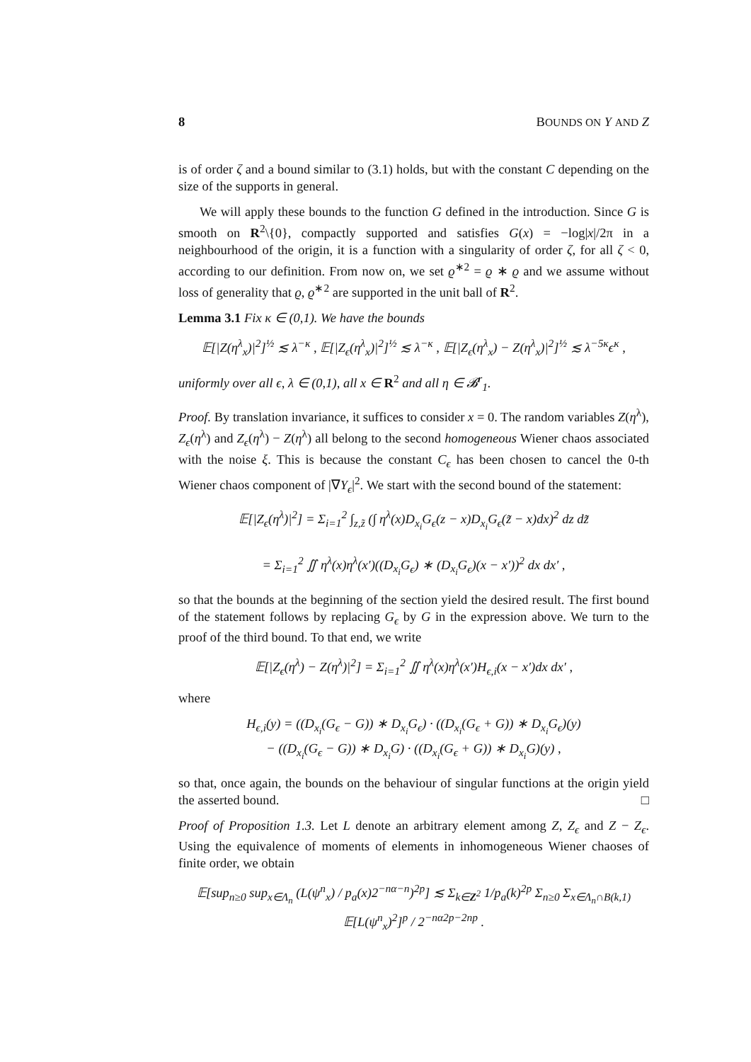8 BOUNDS ON Y AND Z
is of order ζ and a bound similar to (3.1) holds, but with the constant C depending on the size of the supports in general.
We will apply these bounds to the function G defined in the introduction. Since G is smooth on R<sup>2</sup>\{0}, compactly supported and satisfies G(x) = −log|x|/2π in a neighbourhood of the origin, it is a function with a singularity of order ζ, for all ζ < 0, according to our definition. From now on, we set ϱ<sup>∗2</sup> = ϱ ∗ ϱ and we assume without loss of generality that ϱ, ϱ<sup>∗2</sup> are supported in the unit ball of R<sup>2</sup>.
Lemma 3.1 Fix κ ∈ (0,1). We have the bounds
𝔼[|Z(η<sup>λ</sup><sub>x</sub>)|<sup>2</sup>]<sup>½</sup> ≲ λ<sup>−κ</sup> , 𝔼[|Z<sub>ϵ</sub>(η<sup>λ</sup><sub>x</sub>)|<sup>2</sup>]<sup>½</sup> ≲ λ<sup>−κ</sup> , 𝔼[|Z<sub>ϵ</sub>(η<sup>λ</sup><sub>x</sub>) − Z(η<sup>λ</sup><sub>x</sub>)|<sup>2</sup>]<sup>½</sup> ≲ λ<sup>−5κ</sup>ϵ<sup>κ</sup> ,
uniformly over all ϵ, λ ∈ (0,1), all x ∈ R<sup>2</sup> and all η ∈ 𝓑<sup>r</sup><sub>1</sub>.
Proof. By translation invariance, it suffices to consider x = 0. The random variables Z(η<sup>λ</sup>), Z<sub>ϵ</sub>(η<sup>λ</sup>) and Z<sub>ϵ</sub>(η<sup>λ</sup>) − Z(η<sup>λ</sup>) all belong to the second homogeneous Wiener chaos associated with the noise ξ. This is because the constant C<sub>ϵ</sub> has been chosen to cancel the 0-th Wiener chaos component of |∇Y<sub>ϵ</sub>|<sup>2</sup>. We start with the second bound of the statement:
𝔼[|Z<sub>ϵ</sub>(η<sup>λ</sup>)|<sup>2</sup>] = Σ<sub>i=1</sub><sup>2</sup> ∫<sub>z,z̃</sub> (∫ η<sup>λ</sup>(x)D<sub>x<sub>i</sub></sub>G<sub>ϵ</sub>(z − x)D<sub>x<sub>i</sub></sub>G<sub>ϵ</sub>(z̃ − x)dx)<sup>2</sup> dz dz̃
= Σ<sub>i=1</sub><sup>2</sup> ∬ η<sup>λ</sup>(x)η<sup>λ</sup>(x′)((D<sub>x<sub>i</sub></sub>G<sub>ϵ</sub>) ∗ (D<sub>x<sub>i</sub></sub>G<sub>ϵ</sub>)(x − x′))<sup>2</sup> dx dx′ ,
so that the bounds at the beginning of the section yield the desired result. The first bound of the statement follows by replacing G<sub>ϵ</sub> by G in the expression above. We turn to the proof of the third bound. To that end, we write
𝔼[|Z<sub>ϵ</sub>(η<sup>λ</sup>) − Z(η<sup>λ</sup>)|<sup>2</sup>] = Σ<sub>i=1</sub><sup>2</sup> ∬ η<sup>λ</sup>(x)η<sup>λ</sup>(x′)H<sub>ϵ,i</sub>(x − x′)dx dx′ ,
where
H<sub>ϵ,i</sub>(y) = ((D<sub>x<sub>i</sub></sub>(G<sub>ϵ</sub> − G)) ∗ D<sub>x<sub>i</sub></sub>G<sub>ϵ</sub>) · ((D<sub>x<sub>i</sub></sub>(G<sub>ϵ</sub> + G)) ∗ D<sub>x<sub>i</sub></sub>G<sub>ϵ</sub>)(y)
− ((D<sub>x<sub>i</sub></sub>(G<sub>ϵ</sub> − G)) ∗ D<sub>x<sub>i</sub></sub>G) · ((D<sub>x<sub>i</sub></sub>(G<sub>ϵ</sub> + G)) ∗ D<sub>x<sub>i</sub></sub>G)(y) ,
so that, once again, the bounds on the behaviour of singular functions at the origin yield the asserted bound. □
Proof of Proposition 1.3. Let L denote an arbitrary element among Z, Z<sub>ϵ</sub> and Z − Z<sub>ϵ</sub>. Using the equivalence of moments of elements in inhomogeneous Wiener chaoses of finite order, we obtain
𝔼[sup<sub>n≥0</sub> sup<sub>x∈Λ<sub>n</sub></sub> (L(ψ<sup>n</sup><sub>x</sub>) / p<sub>a</sub>(x)2<sup>−nα−n</sup>)<sup>2p</sup>] ≲ Σ<sub>k∈Z<sup>2</sup></sub> 1/p<sub>a</sub>(k)<sup>2p</sup> Σ<sub>n≥0</sub> Σ<sub>x∈Λ<sub>n</sub>∩B(k,1)</sub> 𝔼[L(ψ<sup>n</sup><sub>x</sub>)<sup>2</sup>]<sup>p</sup> / 2<sup>−nα2p−2np</sup> .